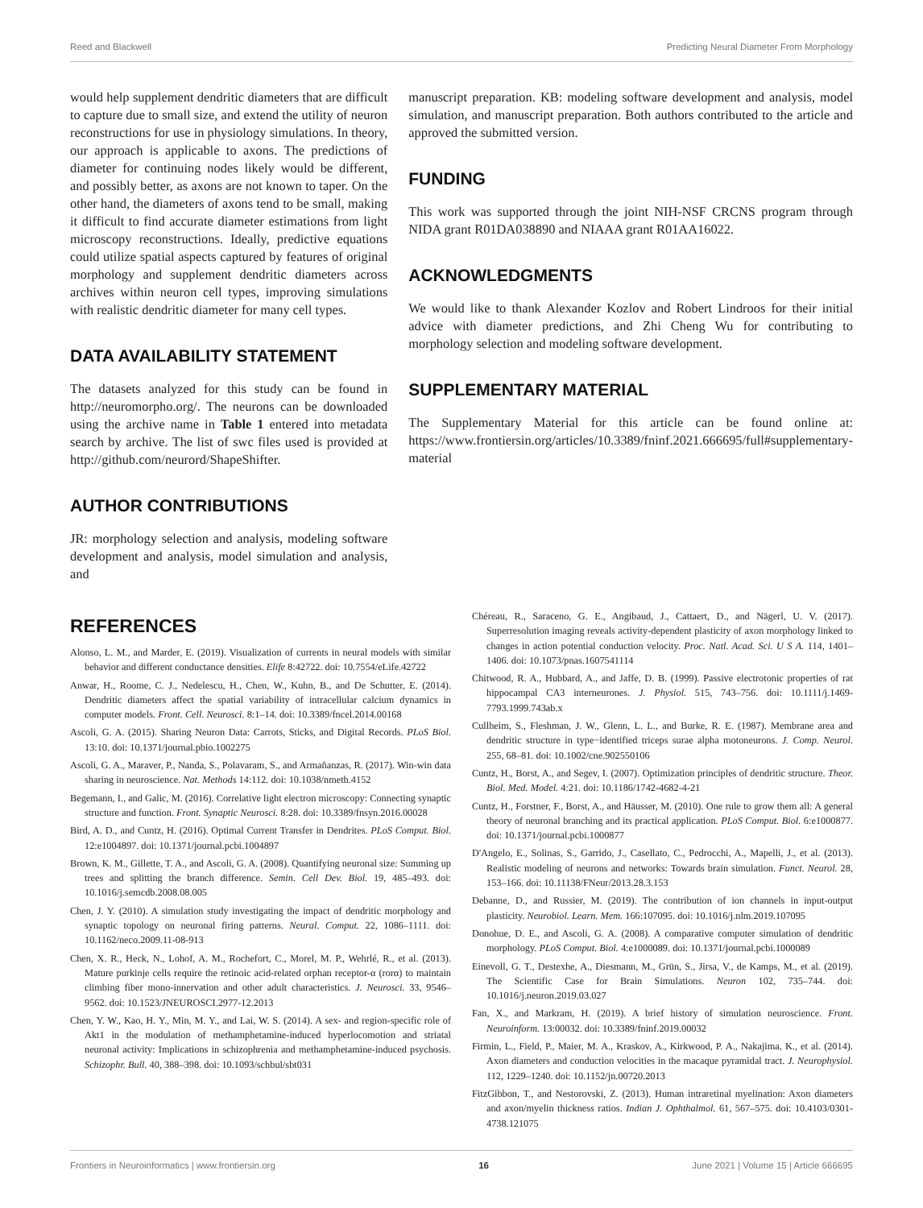Reed and Blackwell Predicting Neural Diameter From Morphology
would help supplement dendritic diameters that are difficult to capture due to small size, and extend the utility of neuron reconstructions for use in physiology simulations. In theory, our approach is applicable to axons. The predictions of diameter for continuing nodes likely would be different, and possibly better, as axons are not known to taper. On the other hand, the diameters of axons tend to be small, making it difficult to find accurate diameter estimations from light microscopy reconstructions. Ideally, predictive equations could utilize spatial aspects captured by features of original morphology and supplement dendritic diameters across archives within neuron cell types, improving simulations with realistic dendritic diameter for many cell types.
DATA AVAILABILITY STATEMENT
The datasets analyzed for this study can be found in http://neuromorpho.org/. The neurons can be downloaded using the archive name in Table 1 entered into metadata search by archive. The list of swc files used is provided at http://github.com/neurord/ShapeShifter.
AUTHOR CONTRIBUTIONS
JR: morphology selection and analysis, modeling software development and analysis, model simulation and analysis, and
manuscript preparation. KB: modeling software development and analysis, model simulation, and manuscript preparation. Both authors contributed to the article and approved the submitted version.
FUNDING
This work was supported through the joint NIH-NSF CRCNS program through NIDA grant R01DA038890 and NIAAA grant R01AA16022.
ACKNOWLEDGMENTS
We would like to thank Alexander Kozlov and Robert Lindroos for their initial advice with diameter predictions, and Zhi Cheng Wu for contributing to morphology selection and modeling software development.
SUPPLEMENTARY MATERIAL
The Supplementary Material for this article can be found online at: https://www.frontiersin.org/articles/10.3389/fninf.2021.666695/full#supplementary-material
REFERENCES
Alonso, L. M., and Marder, E. (2019). Visualization of currents in neural models with similar behavior and different conductance densities. Elife 8:42722. doi: 10.7554/eLife.42722
Anwar, H., Roome, C. J., Nedelescu, H., Chen, W., Kuhn, B., and De Schutter, E. (2014). Dendritic diameters affect the spatial variability of intracellular calcium dynamics in computer models. Front. Cell. Neurosci. 8:1–14. doi: 10.3389/fncel.2014.00168
Ascoli, G. A. (2015). Sharing Neuron Data: Carrots, Sticks, and Digital Records. PLoS Biol. 13:10. doi: 10.1371/journal.pbio.1002275
Ascoli, G. A., Maraver, P., Nanda, S., Polavaram, S., and Armañanzas, R. (2017). Win-win data sharing in neuroscience. Nat. Methods 14:112. doi: 10.1038/nmeth.4152
Begemann, I., and Galic, M. (2016). Correlative light electron microscopy: Connecting synaptic structure and function. Front. Synaptic Neurosci. 8:28. doi: 10.3389/fnsyn.2016.00028
Bird, A. D., and Cuntz, H. (2016). Optimal Current Transfer in Dendrites. PLoS Comput. Biol. 12:e1004897. doi: 10.1371/journal.pcbi.1004897
Brown, K. M., Gillette, T. A., and Ascoli, G. A. (2008). Quantifying neuronal size: Summing up trees and splitting the branch difference. Semin. Cell Dev. Biol. 19, 485–493. doi: 10.1016/j.semcdb.2008.08.005
Chen, J. Y. (2010). A simulation study investigating the impact of dendritic morphology and synaptic topology on neuronal firing patterns. Neural. Comput. 22, 1086–1111. doi: 10.1162/neco.2009.11-08-913
Chen, X. R., Heck, N., Lohof, A. M., Rochefort, C., Morel, M. P., Wehrlé, R., et al. (2013). Mature purkinje cells require the retinoic acid-related orphan receptor-α (rorα) to maintain climbing fiber mono-innervation and other adult characteristics. J. Neurosci. 33, 9546–9562. doi: 10.1523/JNEUROSCI.2977-12.2013
Chen, Y. W., Kao, H. Y., Min, M. Y., and Lai, W. S. (2014). A sex- and region-specific role of Akt1 in the modulation of methamphetamine-induced hyperlocomotion and striatal neuronal activity: Implications in schizophrenia and methamphetamine-induced psychosis. Schizophr. Bull. 40, 388–398. doi: 10.1093/schbul/sbt031
Chéreau, R., Saraceno, G. E., Angibaud, J., Cattaert, D., and Nägerl, U. V. (2017). Superresolution imaging reveals activity-dependent plasticity of axon morphology linked to changes in action potential conduction velocity. Proc. Natl. Acad. Sci. U S A. 114, 1401–1406. doi: 10.1073/pnas.1607541114
Chitwood, R. A., Hubbard, A., and Jaffe, D. B. (1999). Passive electrotonic properties of rat hippocampal CA3 interneurones. J. Physiol. 515, 743–756. doi: 10.1111/j.1469-7793.1999.743ab.x
Cullheim, S., Fleshman, J. W., Glenn, L. L., and Burke, R. E. (1987). Membrane area and dendritic structure in type−identified triceps surae alpha motoneurons. J. Comp. Neurol. 255, 68–81. doi: 10.1002/cne.902550106
Cuntz, H., Borst, A., and Segev, I. (2007). Optimization principles of dendritic structure. Theor. Biol. Med. Model. 4:21. doi: 10.1186/1742-4682-4-21
Cuntz, H., Forstner, F., Borst, A., and Häusser, M. (2010). One rule to grow them all: A general theory of neuronal branching and its practical application. PLoS Comput. Biol. 6:e1000877. doi: 10.1371/journal.pcbi.1000877
D'Angelo, E., Solinas, S., Garrido, J., Casellato, C., Pedrocchi, A., Mapelli, J., et al. (2013). Realistic modeling of neurons and networks: Towards brain simulation. Funct. Neurol. 28, 153–166. doi: 10.11138/FNeur/2013.28.3.153
Debanne, D., and Russier, M. (2019). The contribution of ion channels in input-output plasticity. Neurobiol. Learn. Mem. 166:107095. doi: 10.1016/j.nlm.2019.107095
Donohue, D. E., and Ascoli, G. A. (2008). A comparative computer simulation of dendritic morphology. PLoS Comput. Biol. 4:e1000089. doi: 10.1371/journal.pcbi.1000089
Einevoll, G. T., Destexhe, A., Diesmann, M., Grün, S., Jirsa, V., de Kamps, M., et al. (2019). The Scientific Case for Brain Simulations. Neuron 102, 735–744. doi: 10.1016/j.neuron.2019.03.027
Fan, X., and Markram, H. (2019). A brief history of simulation neuroscience. Front. Neuroinform. 13:00032. doi: 10.3389/fninf.2019.00032
Firmin, L., Field, P., Maier, M. A., Kraskov, A., Kirkwood, P. A., Nakajima, K., et al. (2014). Axon diameters and conduction velocities in the macaque pyramidal tract. J. Neurophysiol. 112, 1229–1240. doi: 10.1152/jn.00720.2013
FitzGibbon, T., and Nestorovski, Z. (2013). Human intraretinal myelination: Axon diameters and axon/myelin thickness ratios. Indian J. Ophthalmol. 61, 567–575. doi: 10.4103/0301-4738.121075
Frontiers in Neuroinformatics | www.frontiersin.org 16 June 2021 | Volume 15 | Article 666695